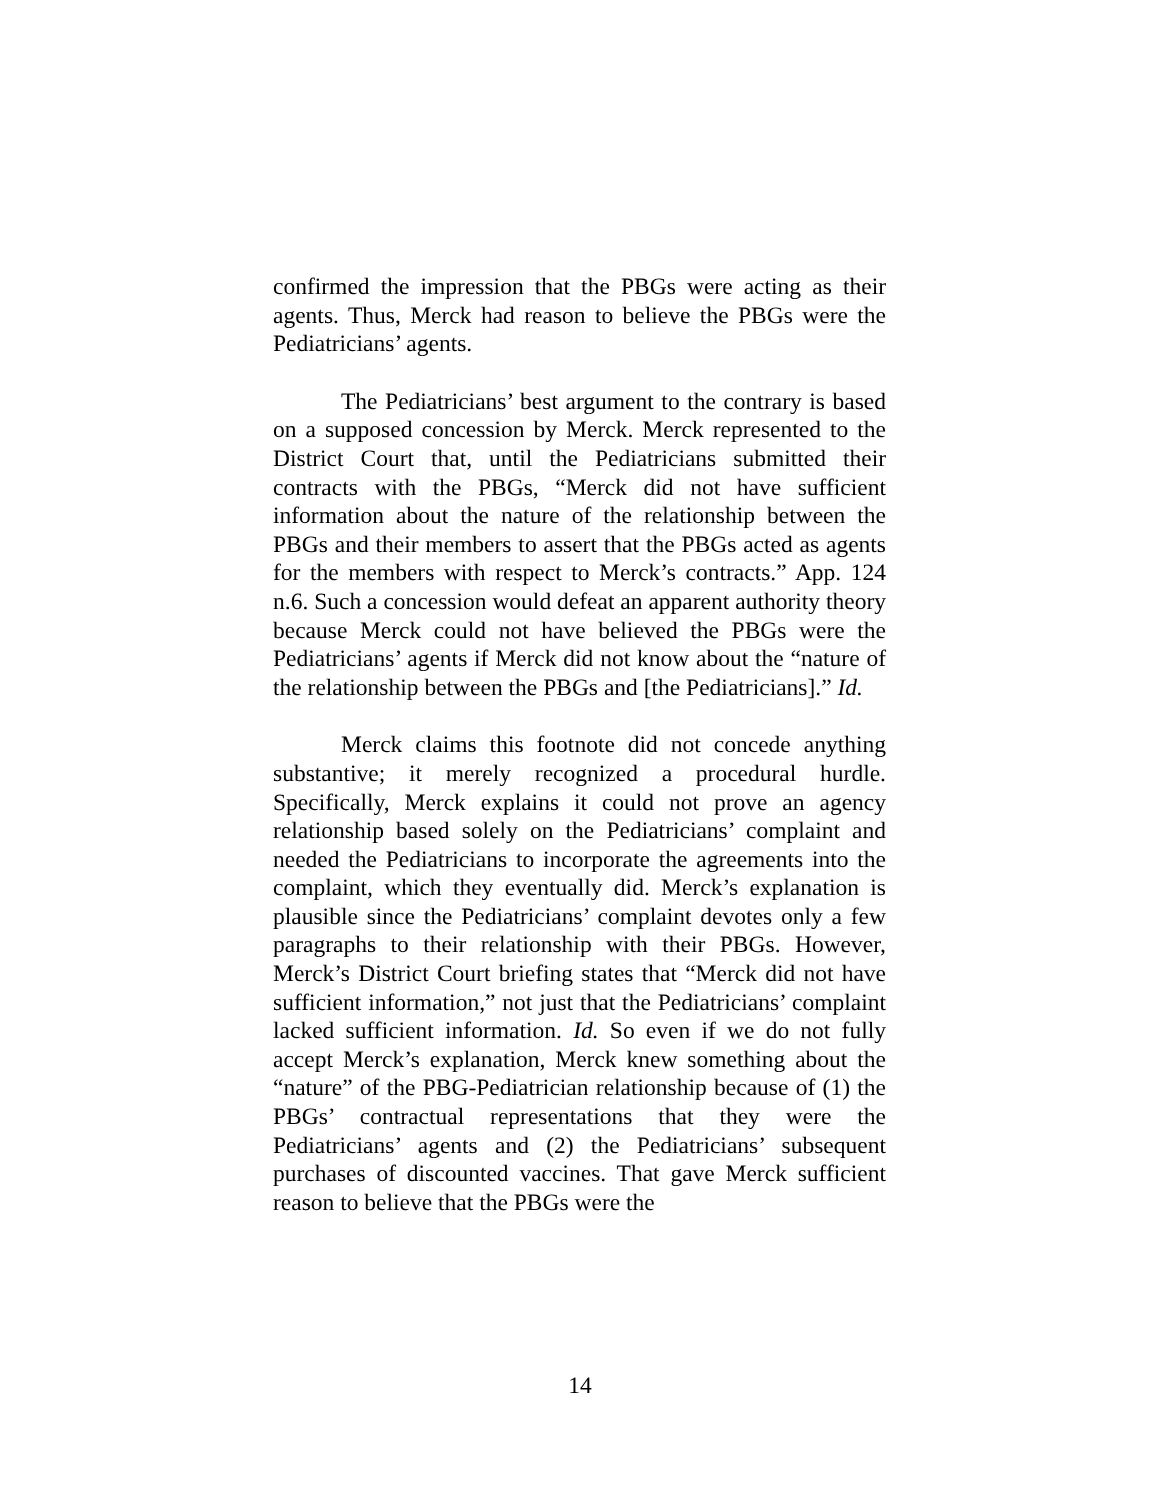confirmed the impression that the PBGs were acting as their agents. Thus, Merck had reason to believe the PBGs were the Pediatricians’ agents.
The Pediatricians’ best argument to the contrary is based on a supposed concession by Merck. Merck represented to the District Court that, until the Pediatricians submitted their contracts with the PBGs, “Merck did not have sufficient information about the nature of the relationship between the PBGs and their members to assert that the PBGs acted as agents for the members with respect to Merck’s contracts.” App. 124 n.6. Such a concession would defeat an apparent authority theory because Merck could not have believed the PBGs were the Pediatricians’ agents if Merck did not know about the “nature of the relationship between the PBGs and [the Pediatricians].” Id.
Merck claims this footnote did not concede anything substantive; it merely recognized a procedural hurdle. Specifically, Merck explains it could not prove an agency relationship based solely on the Pediatricians’ complaint and needed the Pediatricians to incorporate the agreements into the complaint, which they eventually did. Merck’s explanation is plausible since the Pediatricians’ complaint devotes only a few paragraphs to their relationship with their PBGs. However, Merck’s District Court briefing states that “Merck did not have sufficient information,” not just that the Pediatricians’ complaint lacked sufficient information. Id. So even if we do not fully accept Merck’s explanation, Merck knew something about the “nature” of the PBG-Pediatrician relationship because of (1) the PBGs’ contractual representations that they were the Pediatricians’ agents and (2) the Pediatricians’ subsequent purchases of discounted vaccines. That gave Merck sufficient reason to believe that the PBGs were the
14